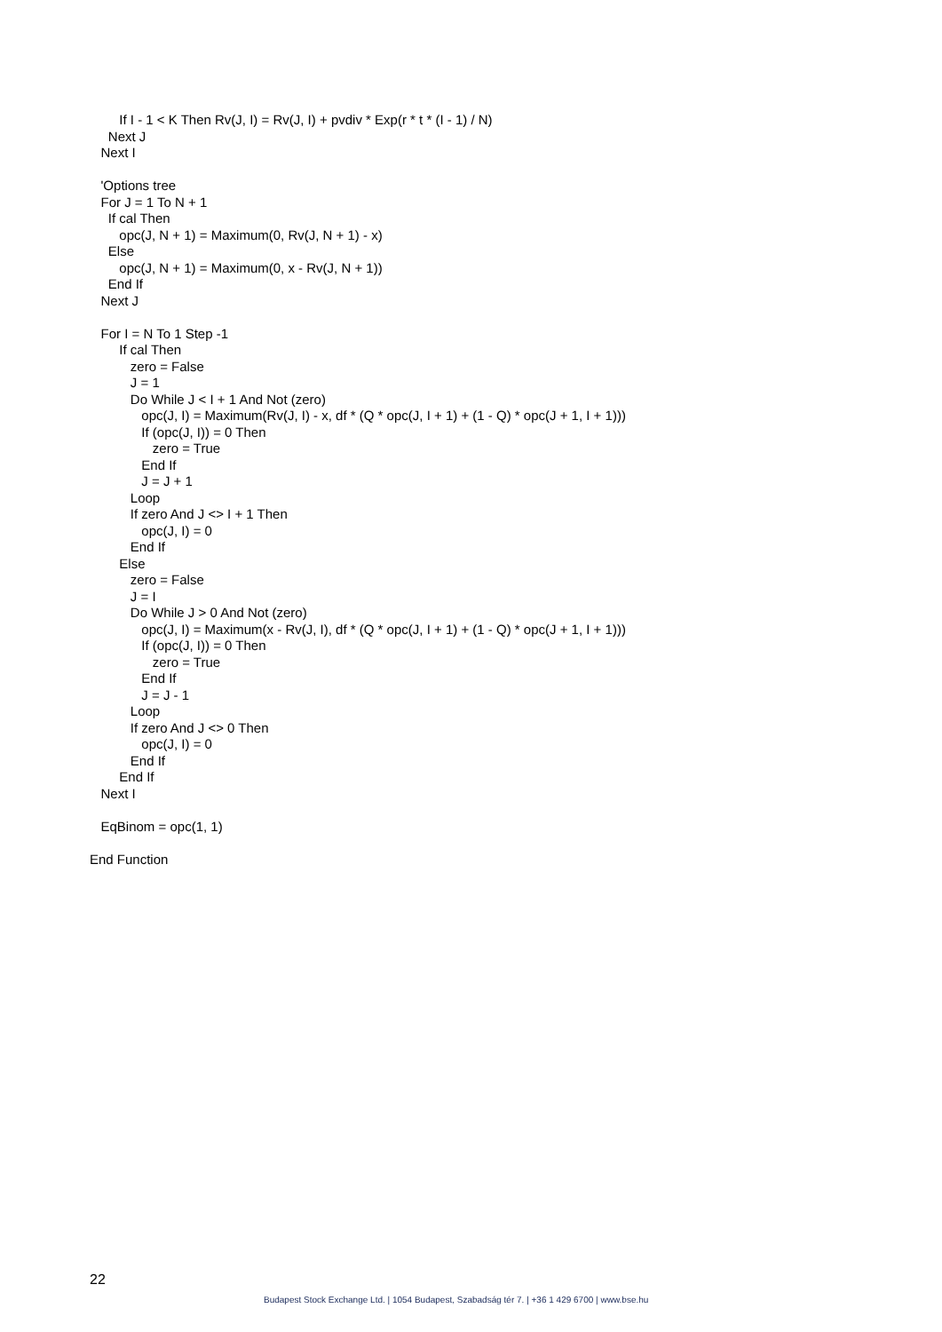If I - 1 < K Then Rv(J, I) = Rv(J, I) + pvdiv * Exp(r * t * (I - 1) / N)
Next J
Next I
'Options tree
For J = 1 To N + 1
If cal Then
opc(J, N + 1) = Maximum(0, Rv(J, N + 1) - x)
Else
opc(J, N + 1) = Maximum(0, x - Rv(J, N + 1))
End If
Next J
For I = N To 1 Step -1
If cal Then
zero = False
J = 1
Do While J < I + 1 And Not (zero)
opc(J, I) = Maximum(Rv(J, I) - x, df * (Q * opc(J, I + 1) + (1 - Q) * opc(J + 1, I + 1)))
If (opc(J, I)) = 0 Then
zero = True
End If
J = J + 1
Loop
If zero And J <> I + 1 Then
opc(J, I) = 0
End If
Else
zero = False
J = I
Do While J > 0 And Not (zero)
opc(J, I) = Maximum(x - Rv(J, I), df * (Q * opc(J, I + 1) + (1 - Q) * opc(J + 1, I + 1)))
If (opc(J, I)) = 0 Then
zero = True
End If
J = J - 1
Loop
If zero And J <> 0 Then
opc(J, I) = 0
End If
End If
Next I
EqBinom = opc(1, 1)
End Function
22
Budapest Stock Exchange Ltd. | 1054 Budapest, Szabadság tér 7. | +36 1 429 6700 | www.bse.hu